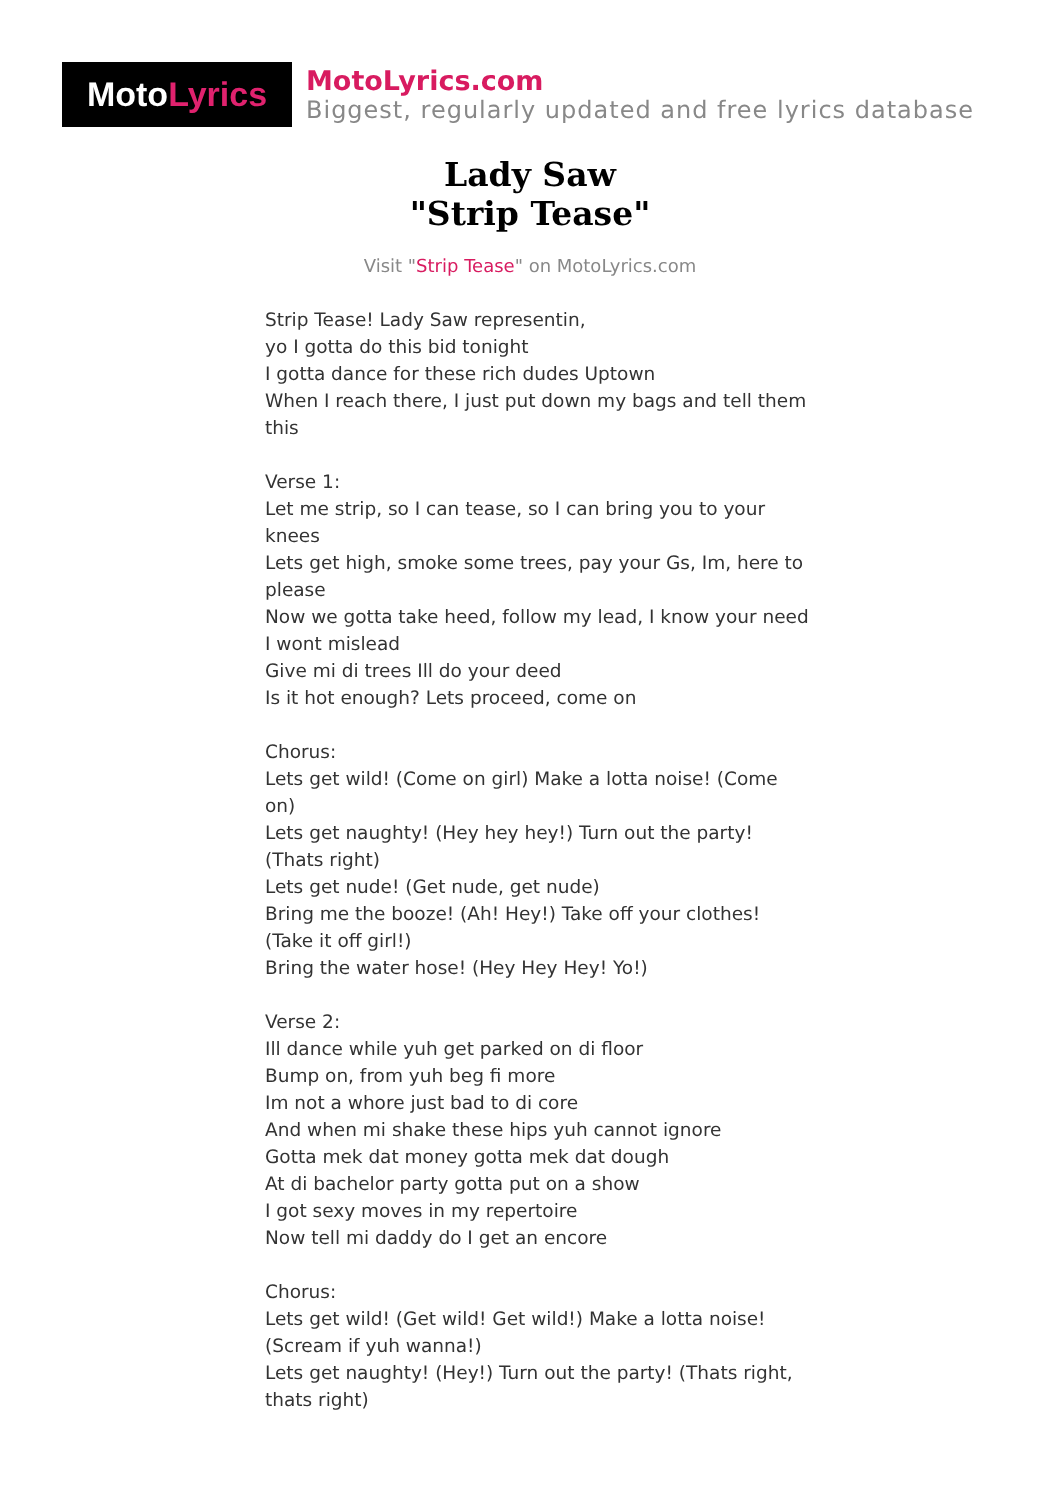Moto Lyrics
MotoLyrics.com
Biggest, regularly updated and free lyrics database
Lady Saw
"Strip Tease"
Visit "Strip Tease" on MotoLyrics.com
Strip Tease! Lady Saw representin,
yo I gotta do this bid tonight
I gotta dance for these rich dudes Uptown
When I reach there, I just put down my bags and tell them this
Verse 1:
Let me strip, so I can tease, so I can bring you to your knees
Lets get high, smoke some trees, pay your Gs, Im, here to please
Now we gotta take heed, follow my lead, I know your need I wont mislead
Give mi di trees Ill do your deed
Is it hot enough? Lets proceed, come on
Chorus:
Lets get wild! (Come on girl) Make a lotta noise! (Come on)
Lets get naughty! (Hey hey hey!) Turn out the party! (Thats right)
Lets get nude! (Get nude, get nude)
Bring me the booze! (Ah! Hey!) Take off your clothes! (Take it off girl!)
Bring the water hose! (Hey Hey Hey! Yo!)
Verse 2:
Ill dance while yuh get parked on di floor
Bump on, from yuh beg fi more
Im not a whore just bad to di core
And when mi shake these hips yuh cannot ignore
Gotta mek dat money gotta mek dat dough
At di bachelor party gotta put on a show
I got sexy moves in my repertoire
Now tell mi daddy do I get an encore
Chorus:
Lets get wild! (Get wild! Get wild!) Make a lotta noise! (Scream if yuh wanna!)
Lets get naughty! (Hey!) Turn out the party! (Thats right, thats right)